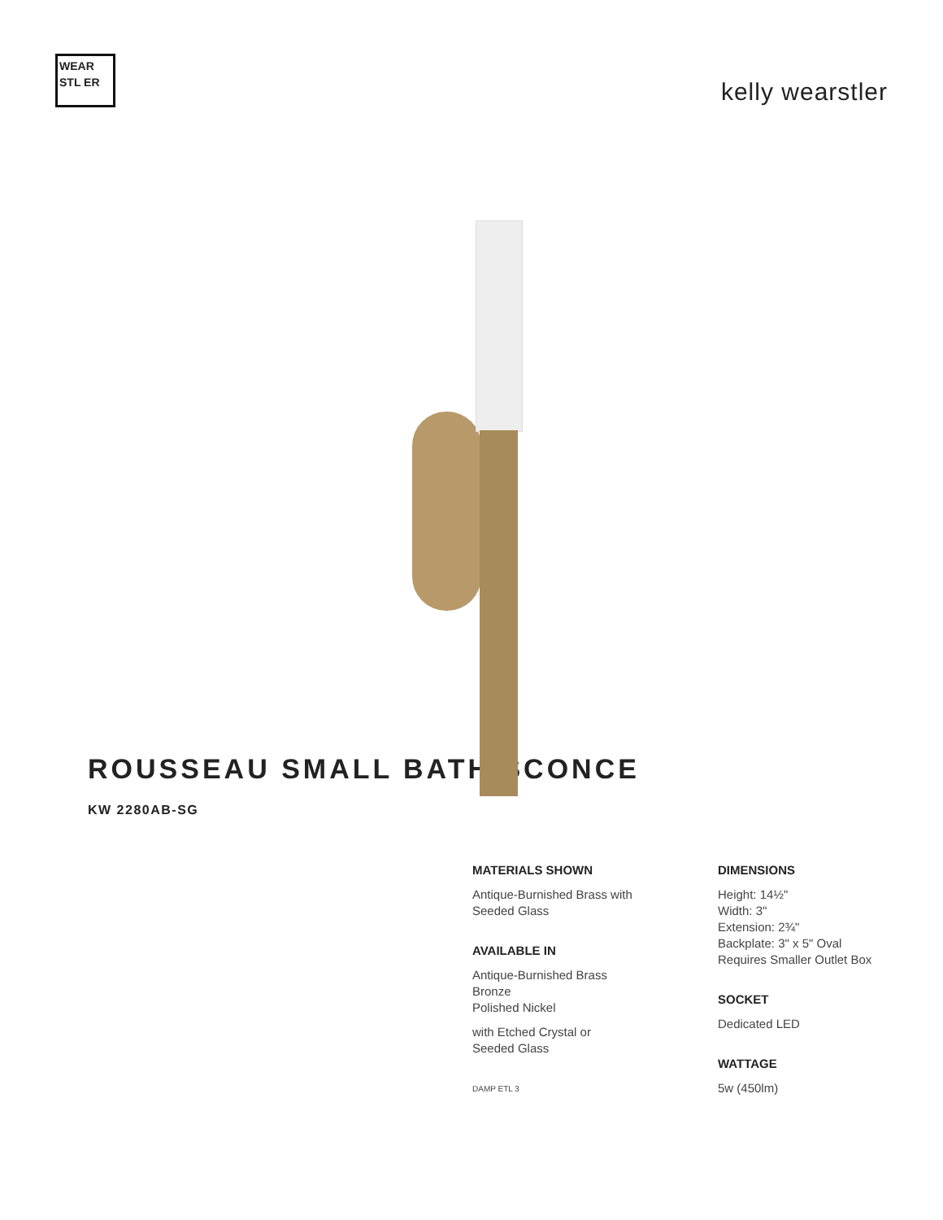WEAR STL ER
kelly wearstler
ROUSSEAU SMALL BATH SCONCE
KW 2280AB-SG
MATERIALS SHOWN
Antique-Burnished Brass with
Seeded Glass
AVAILABLE IN
Antique-Burnished Brass
Bronze
Polished Nickel
with Etched Crystal or
Seeded Glass
DAMP ETL 3
DIMENSIONS
Height: 14½"
Width: 3"
Extension: 2¾"
Backplate: 3" x 5" Oval
Requires Smaller Outlet Box
SOCKET
Dedicated LED
WATTAGE
5w (450lm)